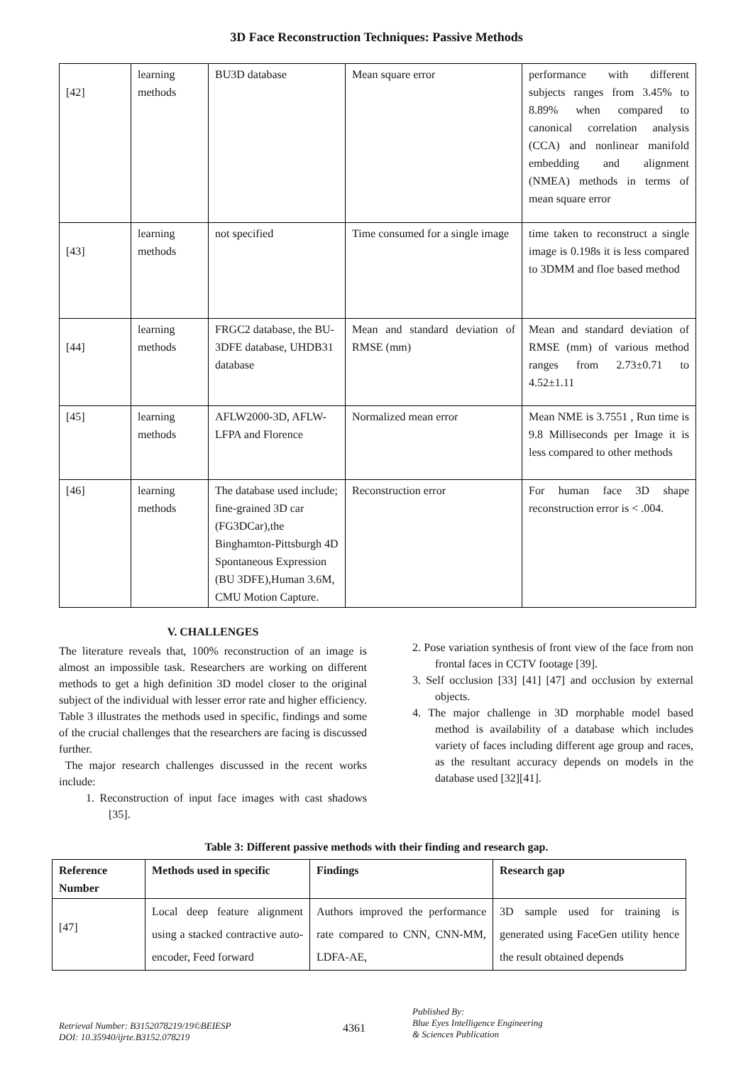3D Face Reconstruction Techniques: Passive Methods
| [42] | learning methods | BU3D database | Mean square error | performance with different subjects ranges from 3.45% to 8.89% when compared to canonical correlation analysis (CCA) and nonlinear manifold embedding and alignment (NMEA) methods in terms of mean square error |
| [43] | learning methods | not specified | Time consumed for a single image | time taken to reconstruct a single image is 0.198s it is less compared to 3DMM and floe based method |
| [44] | learning methods | FRGC2 database, the BU-3DFE database, UHDB31 database | Mean and standard deviation of RMSE (mm) | Mean and standard deviation of RMSE (mm) of various method ranges from 2.73±0.71 to 4.52±1.11 |
| [45] | learning methods | AFLW2000-3D, AFLW-LFPA and Florence | Normalized mean error | Mean NME is 3.7551 , Run time is 9.8 Milliseconds per Image it is less compared to other methods |
| [46] | learning methods | The database used include; fine-grained 3D car (FG3DCar),the Binghamton-Pittsburgh 4D Spontaneous Expression (BU 3DFE),Human 3.6M, CMU Motion Capture. | Reconstruction error | For human face 3D shape reconstruction error is < .004. |
V. CHALLENGES
The literature reveals that, 100% reconstruction of an image is almost an impossible task. Researchers are working on different methods to get a high definition 3D model closer to the original subject of the individual with lesser error rate and higher efficiency. Table 3 illustrates the methods used in specific, findings and some of the crucial challenges that the researchers are facing is discussed further.
The major research challenges discussed in the recent works include:
1. Reconstruction of input face images with cast shadows [35].
2. Pose variation synthesis of front view of the face from non frontal faces in CCTV footage [39].
3. Self occlusion [33] [41] [47] and occlusion by external objects.
4. The major challenge in 3D morphable model based method is availability of a database which includes variety of faces including different age group and races, as the resultant accuracy depends on models in the database used [32][41].
Table 3: Different passive methods with their finding and research gap.
| Reference Number | Methods used in specific | Findings | Research gap |
| --- | --- | --- | --- |
| [47] | Local deep feature alignment using a stacked contractive auto-encoder, Feed forward | Authors improved the performance rate compared to CNN, CNN-MM, LDFA-AE, | 3D sample used for training is generated using FaceGen utility hence the result obtained depends |
Retrieval Number: B3152078219/19©BEIESP
DOI: 10.35940/ijrte.B3152.078219
4361
Published By:
Blue Eyes Intelligence Engineering
& Sciences Publication